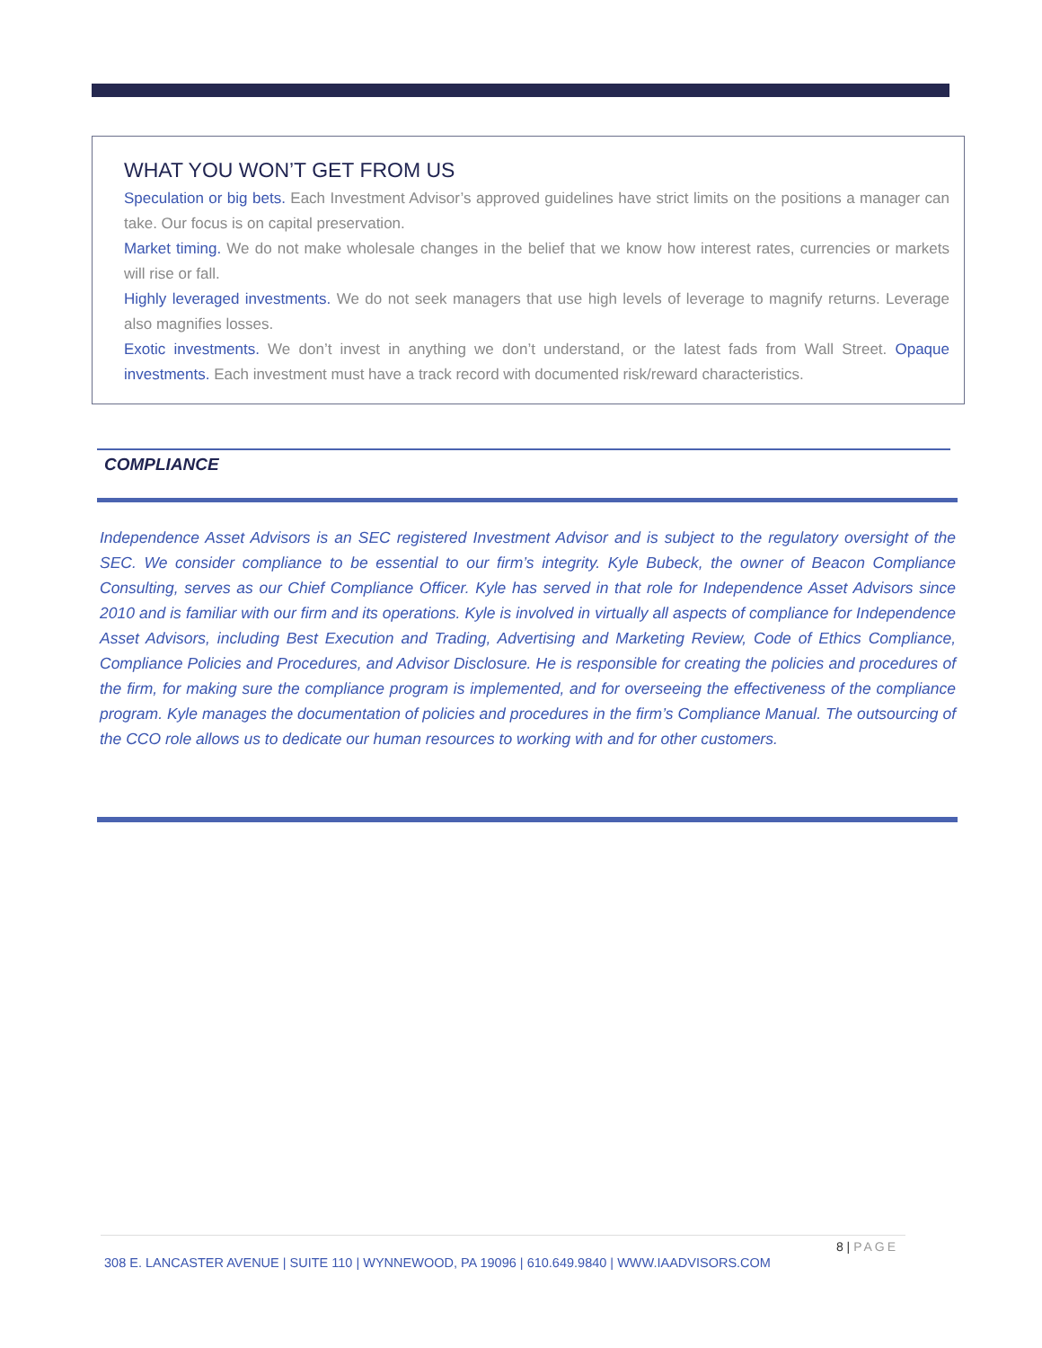WHAT YOU WON’T GET FROM US
Speculation or big bets. Each Investment Advisor’s approved guidelines have strict limits on the positions a manager can take. Our focus is on capital preservation.
Market timing. We do not make wholesale changes in the belief that we know how interest rates, currencies or markets will rise or fall.
Highly leveraged investments. We do not seek managers that use high levels of leverage to magnify returns. Leverage also magnifies losses.
Exotic investments. We don’t invest in anything we don’t understand, or the latest fads from Wall Street. Opaque investments. Each investment must have a track record with documented risk/reward characteristics.
COMPLIANCE
Independence Asset Advisors is an SEC registered Investment Advisor and is subject to the regulatory oversight of the SEC. We consider compliance to be essential to our firm’s integrity. Kyle Bubeck, the owner of Beacon Compliance Consulting, serves as our Chief Compliance Officer. Kyle has served in that role for Independence Asset Advisors since 2010 and is familiar with our firm and its operations. Kyle is involved in virtually all aspects of compliance for Independence Asset Advisors, including Best Execution and Trading, Advertising and Marketing Review, Code of Ethics Compliance, Compliance Policies and Procedures, and Advisor Disclosure. He is responsible for creating the policies and procedures of the firm, for making sure the compliance program is implemented, and for overseeing the effectiveness of the compliance program. Kyle manages the documentation of policies and procedures in the firm’s Compliance Manual. The outsourcing of the CCO role allows us to dedicate our human resources to working with and for other customers.
8 | PAGE
308 E. LANCASTER AVENUE | SUITE 110 | WYNNEWOOD, PA 19096 | 610.649.9840 | WWW.IAADVISORS.COM